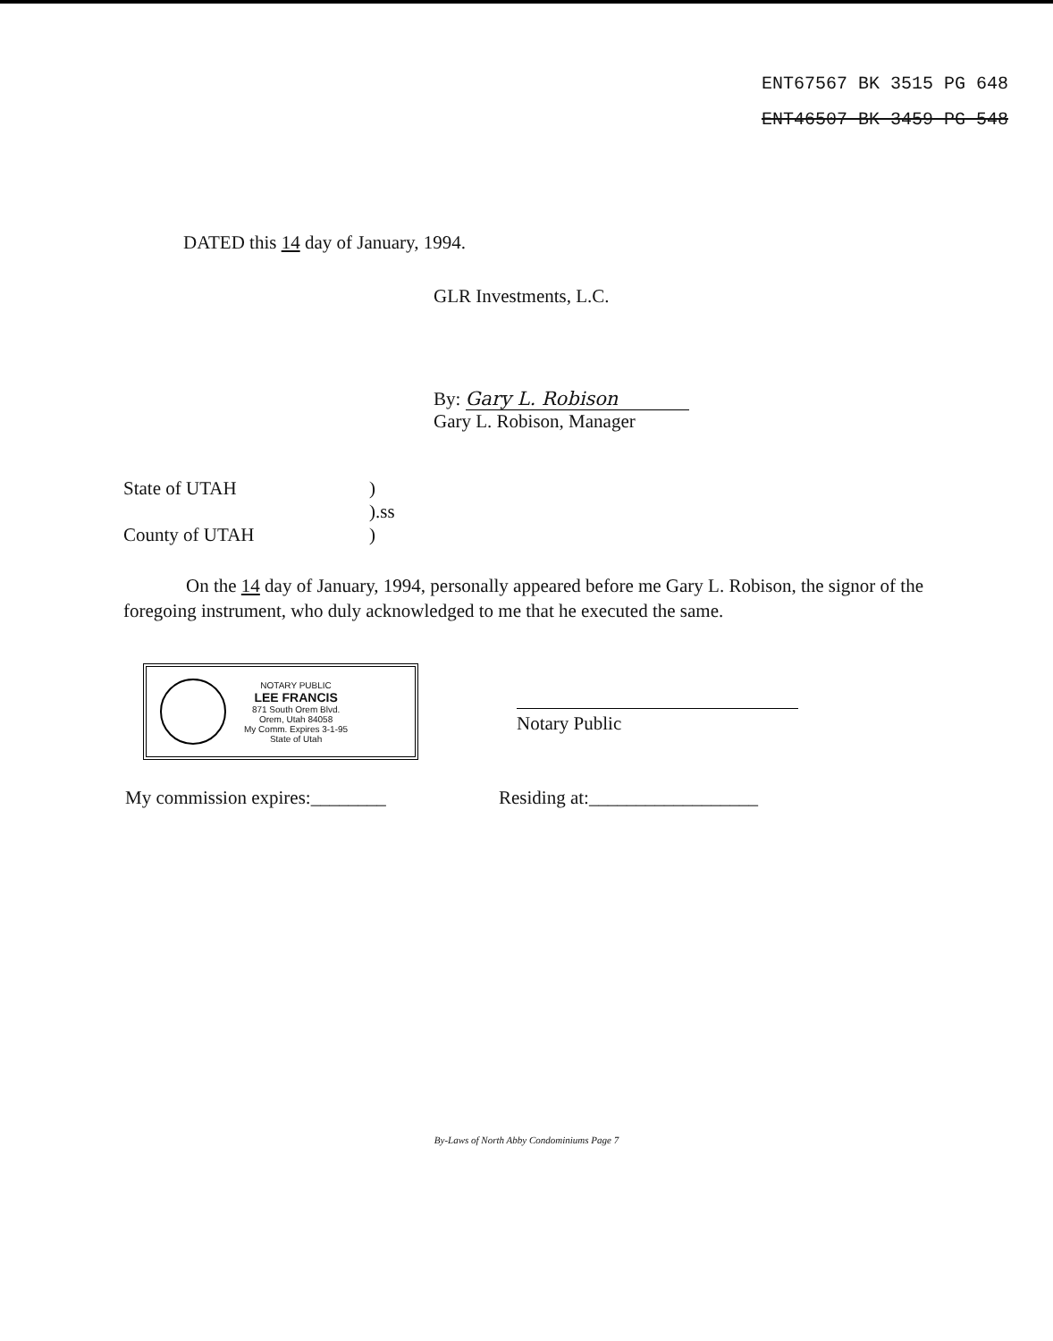ENT67567 BK 3515 PG 648
ENT46507 BK 3459 PG 548
DATED this 14 day of January, 1994.
GLR Investments, L.C.
By: Gary L. Robison
Gary L. Robison, Manager
State of UTAH
County of UTAH
)
).ss
)
On the 14 day of January, 1994, personally appeared before me Gary L. Robison, the signor of the foregoing instrument, who duly acknowledged to me that he executed the same.
NOTARY PUBLIC
LEE FRANCIS
871 South Orem Blvd.
Orem, Utah 84058
My Comm. Expires 3-1-95
State of Utah
Notary Public
My commission expires:________ Residing at:__________________
By-Laws of North Abby Condominiums Page 7